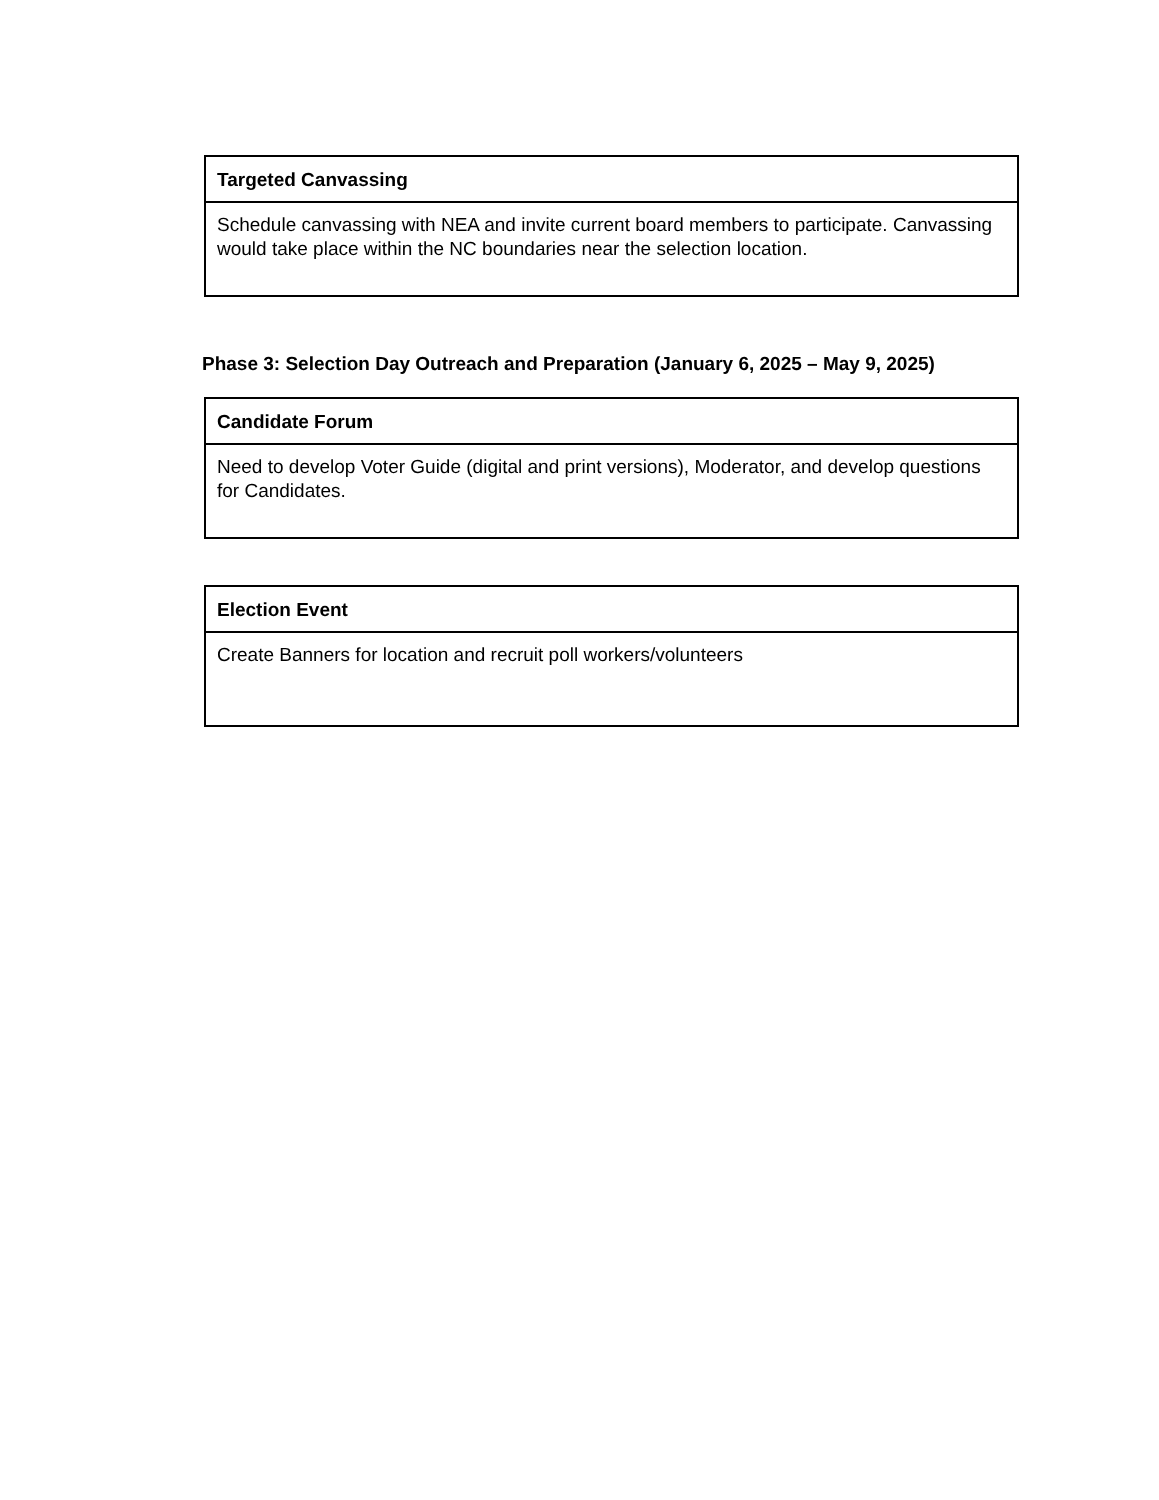| Targeted Canvassing |
| --- |
| Schedule canvassing with NEA and invite current board members to participate. Canvassing would take place within the NC boundaries near the selection location. |
Phase 3: Selection Day Outreach and Preparation (January 6, 2025 – May 9, 2025)
| Candidate Forum |
| --- |
| Need to develop Voter Guide (digital and print versions), Moderator, and develop questions for Candidates. |
| Election Event |
| --- |
| Create Banners for location and recruit poll workers/volunteers |